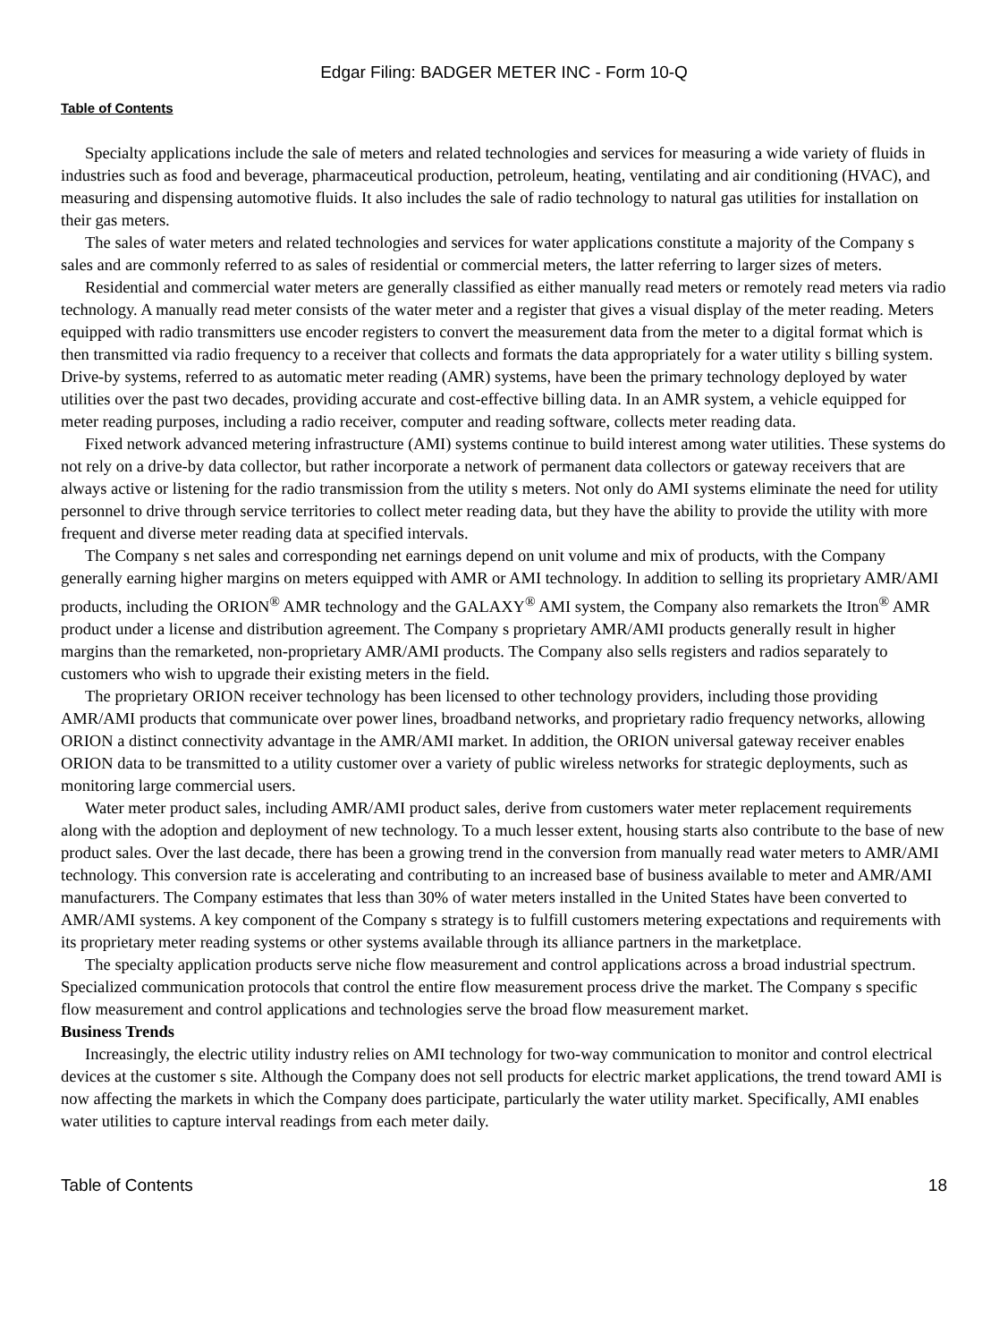Edgar Filing: BADGER METER INC - Form 10-Q
Table of Contents
Specialty applications include the sale of meters and related technologies and services for measuring a wide variety of fluids in industries such as food and beverage, pharmaceutical production, petroleum, heating, ventilating and air conditioning (HVAC), and measuring and dispensing automotive fluids. It also includes the sale of radio technology to natural gas utilities for installation on their gas meters.
The sales of water meters and related technologies and services for water applications constitute a majority of the Company s sales and are commonly referred to as sales of residential or commercial meters, the latter referring to larger sizes of meters.
Residential and commercial water meters are generally classified as either manually read meters or remotely read meters via radio technology. A manually read meter consists of the water meter and a register that gives a visual display of the meter reading. Meters equipped with radio transmitters use encoder registers to convert the measurement data from the meter to a digital format which is then transmitted via radio frequency to a receiver that collects and formats the data appropriately for a water utility s billing system. Drive-by systems, referred to as automatic meter reading (AMR) systems, have been the primary technology deployed by water utilities over the past two decades, providing accurate and cost-effective billing data. In an AMR system, a vehicle equipped for meter reading purposes, including a radio receiver, computer and reading software, collects meter reading data.
Fixed network advanced metering infrastructure (AMI) systems continue to build interest among water utilities. These systems do not rely on a drive-by data collector, but rather incorporate a network of permanent data collectors or gateway receivers that are always active or listening for the radio transmission from the utility s meters. Not only do AMI systems eliminate the need for utility personnel to drive through service territories to collect meter reading data, but they have the ability to provide the utility with more frequent and diverse meter reading data at specified intervals.
The Company s net sales and corresponding net earnings depend on unit volume and mix of products, with the Company generally earning higher margins on meters equipped with AMR or AMI technology. In addition to selling its proprietary AMR/AMI products, including the ORION<sup>®</sup> AMR technology and the GALAXY<sup>®</sup> AMI system, the Company also remarkets the Itron<sup>®</sup> AMR product under a license and distribution agreement. The Company s proprietary AMR/AMI products generally result in higher margins than the remarketed, non-proprietary AMR/AMI products. The Company also sells registers and radios separately to customers who wish to upgrade their existing meters in the field.
The proprietary ORION receiver technology has been licensed to other technology providers, including those providing AMR/AMI products that communicate over power lines, broadband networks, and proprietary radio frequency networks, allowing ORION a distinct connectivity advantage in the AMR/AMI market. In addition, the ORION universal gateway receiver enables ORION data to be transmitted to a utility customer over a variety of public wireless networks for strategic deployments, such as monitoring large commercial users.
Water meter product sales, including AMR/AMI product sales, derive from customers water meter replacement requirements along with the adoption and deployment of new technology. To a much lesser extent, housing starts also contribute to the base of new product sales. Over the last decade, there has been a growing trend in the conversion from manually read water meters to AMR/AMI technology. This conversion rate is accelerating and contributing to an increased base of business available to meter and AMR/AMI manufacturers. The Company estimates that less than 30% of water meters installed in the United States have been converted to AMR/AMI systems. A key component of the Company s strategy is to fulfill customers metering expectations and requirements with its proprietary meter reading systems or other systems available through its alliance partners in the marketplace.
The specialty application products serve niche flow measurement and control applications across a broad industrial spectrum. Specialized communication protocols that control the entire flow measurement process drive the market. The Company s specific flow measurement and control applications and technologies serve the broad flow measurement market.
Business Trends
Increasingly, the electric utility industry relies on AMI technology for two-way communication to monitor and control electrical devices at the customer s site. Although the Company does not sell products for electric market applications, the trend toward AMI is now affecting the markets in which the Company does participate, particularly the water utility market. Specifically, AMI enables water utilities to capture interval readings from each meter daily.
Table of Contents 18